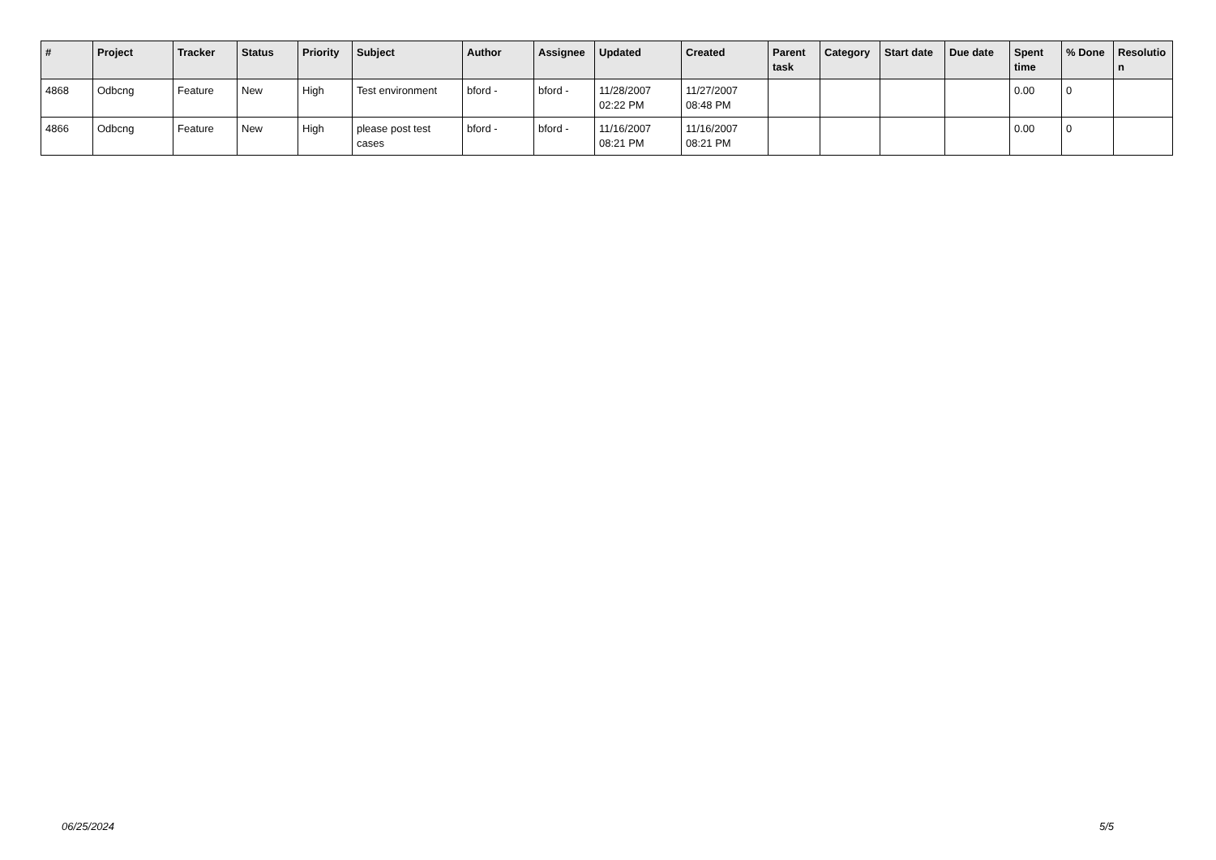| # | Project | Tracker | Status | Priority | Subject | Author | Assignee | Updated | Created | Parent task | Category | Start date | Due date | Spent time | % Done | Resolutio n |
| --- | --- | --- | --- | --- | --- | --- | --- | --- | --- | --- | --- | --- | --- | --- | --- | --- |
| 4868 | Odbcng | Feature | New | High | Test environment | bford - | bford - | 11/28/2007 02:22 PM | 11/27/2007 08:48 PM | | | | | 0.00 | 0 | |
| 4866 | Odbcng | Feature | New | High | please post test cases | bford - | bford - | 11/16/2007 08:21 PM | 11/16/2007 08:21 PM | | | | | 0.00 | 0 | |
06/25/2024 5/5